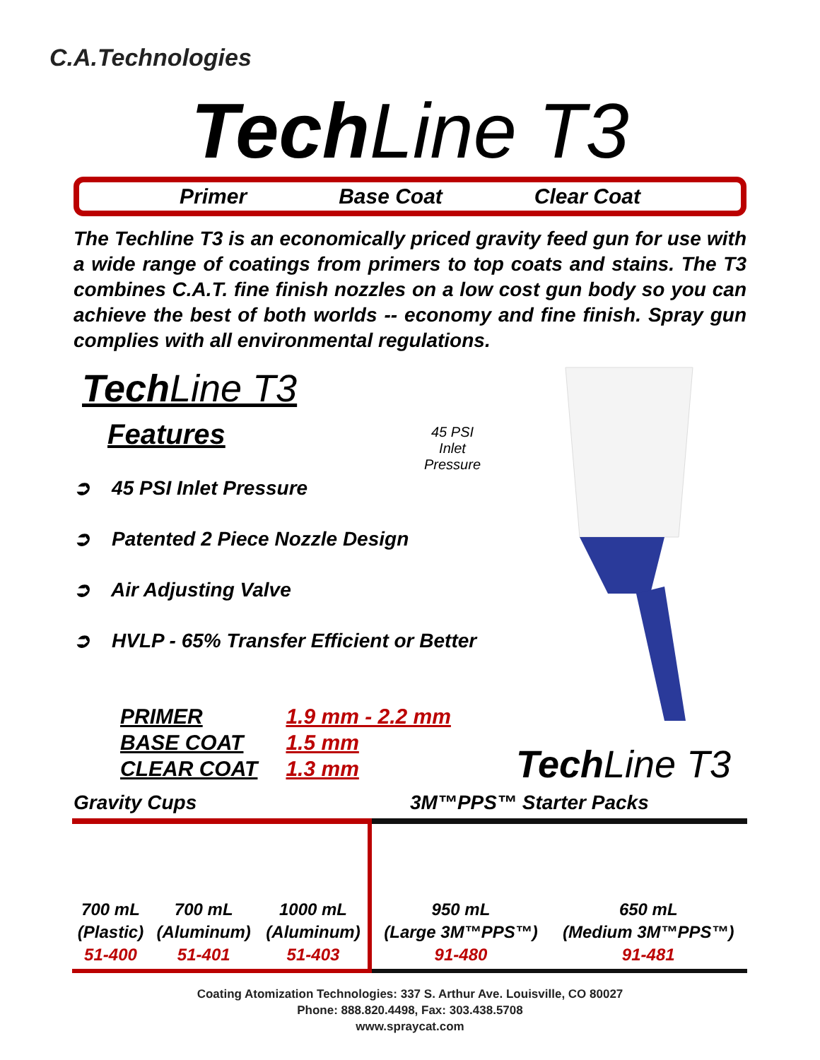C.A.Technologies
Tech Line T3
Primer Base Coat Clear Coat
The Techline T3 is an economically priced gravity feed gun for use with a wide range of coatings from primers to top coats and stains. The T3 combines C.A.T. fine finish nozzles on a low cost gun body so you can achieve the best of both worlds -- economy and fine finish. Spray gun complies with all environmental regulations.
Tech Line T3
Features
➲ 45 PSI Inlet Pressure
➲ Patented 2 Piece Nozzle Design
➲ Air Adjusting Valve
➲ HVLP - 65% Transfer Efficient or Better
45 PSI
Inlet
Pressure
| PRIMER | 1.9 mm - 2.2 mm |
| BASE COAT | 1.5 mm |
| CLEAR COAT | 1.3 mm |
Tech Line T3
Gravity Cups 3M™PPS™ Starter Packs
| 700 mL (Plastic) 51-400 | 700 mL (Aluminum) 51-401 | 1000 mL (Aluminum) 51-403 | 950 mL (Large 3M™PPS™) 91-480 | 650 mL (Medium 3M™PPS™) 91-481 |
Coating Atomization Technologies: 337 S. Arthur Ave. Louisville, CO 80027
Phone: 888.820.4498, Fax: 303.438.5708
www.spraycat.com